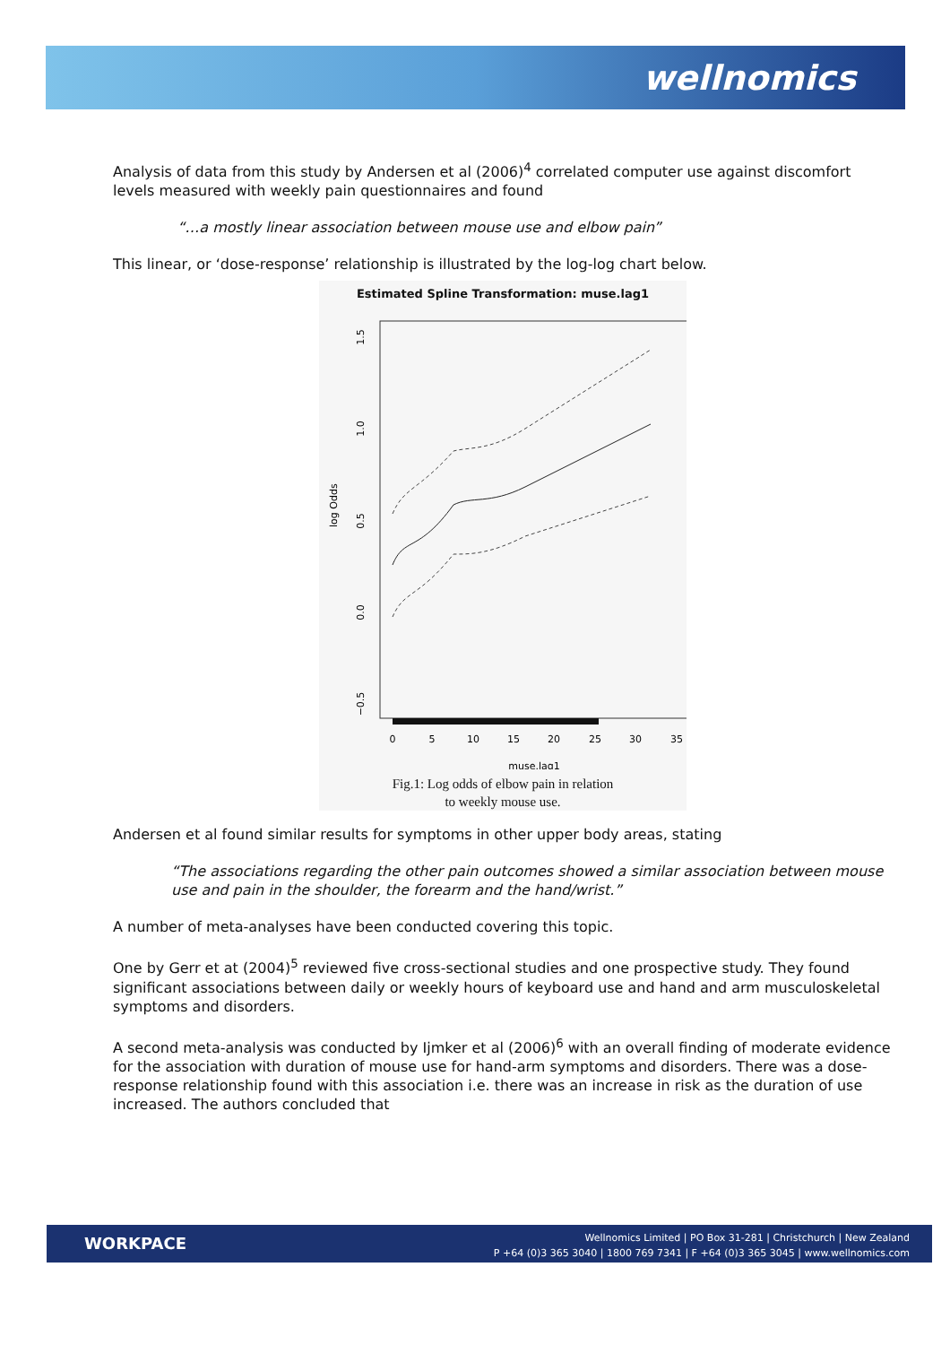wellnomics
Analysis of data from this study by Andersen et al (2006)<sup>4</sup> correlated computer use against discomfort levels measured with weekly pain questionnaires and found
“…a mostly linear association between mouse use and elbow pain”
This linear, or ‘dose-response’ relationship is illustrated by the log-log chart below.
Estimated Spline Transformation: muse.lag1
log Odds
1.5
1.0
0.5
0.0
−0.5
0
5
10
15
20
25
30
35
muse.lag1
Fig.1: Log odds of elbow pain in relation
to weekly mouse use.
Andersen et al found similar results for symptoms in other upper body areas, stating
“The associations regarding the other pain outcomes showed a similar association between mouse use and pain in the shoulder, the forearm and the hand/wrist.”
A number of meta-analyses have been conducted covering this topic.
One by Gerr et at (2004)<sup>5</sup> reviewed five cross-sectional studies and one prospective study. They found significant associations between daily or weekly hours of keyboard use and hand and arm musculoskeletal symptoms and disorders.
A second meta-analysis was conducted by Ijmker et al (2006)<sup>6</sup> with an overall finding of moderate evidence for the association with duration of mouse use for hand-arm symptoms and disorders. There was a dose-response relationship found with this association i.e. there was an increase in risk as the duration of use increased. The authors concluded that
WORKPACE
Wellnomics Limited | PO Box 31-281 | Christchurch | New Zealand
P +64 (0)3 365 3040 | 1800 769 7341 | F +64 (0)3 365 3045 | www.wellnomics.com